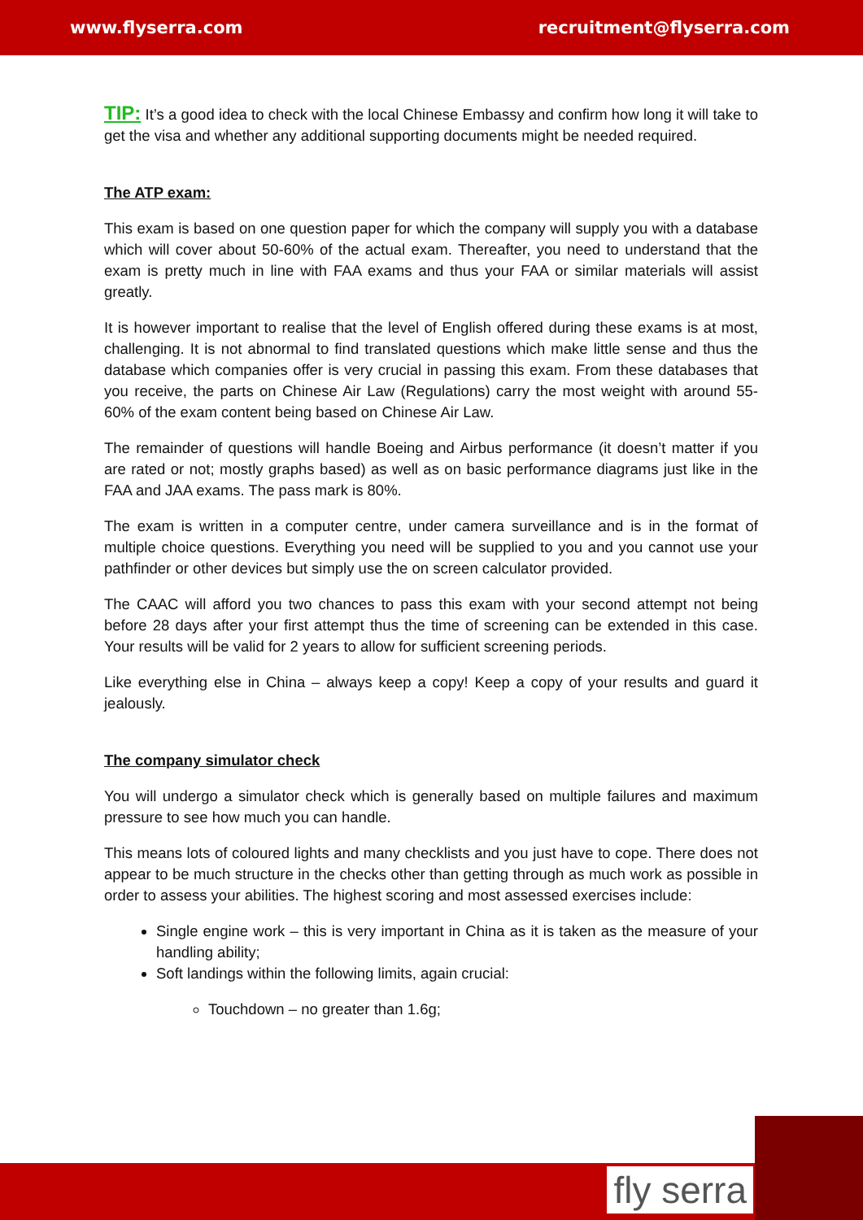www.flyserra.com recruitment@flyserra.com
TIP: It’s a good idea to check with the local Chinese Embassy and confirm how long it will take to get the visa and whether any additional supporting documents might be needed required.
The ATP exam:
This exam is based on one question paper for which the company will supply you with a database which will cover about 50-60% of the actual exam. Thereafter, you need to understand that the exam is pretty much in line with FAA exams and thus your FAA or similar materials will assist greatly.
It is however important to realise that the level of English offered during these exams is at most, challenging. It is not abnormal to find translated questions which make little sense and thus the database which companies offer is very crucial in passing this exam. From these databases that you receive, the parts on Chinese Air Law (Regulations) carry the most weight with around 55-60% of the exam content being based on Chinese Air Law.
The remainder of questions will handle Boeing and Airbus performance (it doesn’t matter if you are rated or not; mostly graphs based) as well as on basic performance diagrams just like in the FAA and JAA exams. The pass mark is 80%.
The exam is written in a computer centre, under camera surveillance and is in the format of multiple choice questions. Everything you need will be supplied to you and you cannot use your pathfinder or other devices but simply use the on screen calculator provided.
The CAAC will afford you two chances to pass this exam with your second attempt not being before 28 days after your first attempt thus the time of screening can be extended in this case. Your results will be valid for 2 years to allow for sufficient screening periods.
Like everything else in China – always keep a copy! Keep a copy of your results and guard it jealously.
The company simulator check
You will undergo a simulator check which is generally based on multiple failures and maximum pressure to see how much you can handle.
This means lots of coloured lights and many checklists and you just have to cope. There does not appear to be much structure in the checks other than getting through as much work as possible in order to assess your abilities. The highest scoring and most assessed exercises include:
Single engine work – this is very important in China as it is taken as the measure of your handling ability;
Soft landings within the following limits, again crucial:
Touchdown – no greater than 1.6g;
fly serra